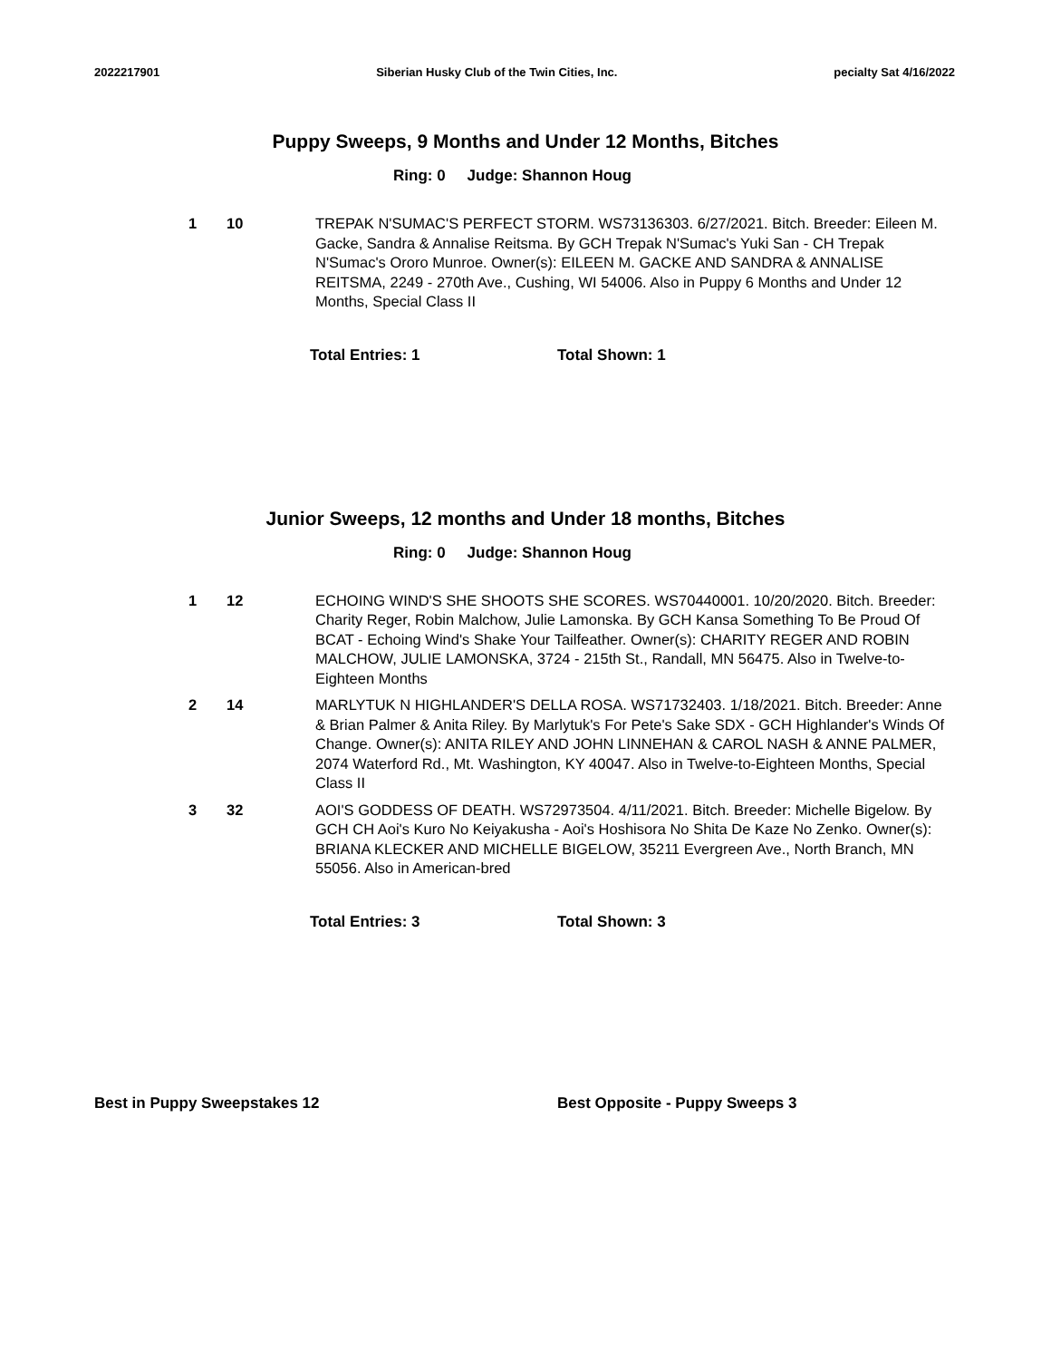2022217901 Siberian Husky Club of the Twin Cities, Inc.
pecialty Sat 4/16/2022
Puppy Sweeps, 9 Months and Under 12 Months, Bitches
Ring: 0 Judge: Shannon Houg
1 10 TREPAK N'SUMAC'S PERFECT STORM. WS73136303. 6/27/2021. Bitch. Breeder: Eileen M. Gacke, Sandra & Annalise Reitsma. By GCH Trepak N'Sumac's Yuki San - CH Trepak N'Sumac's Ororo Munroe. Owner(s): EILEEN M. GACKE AND SANDRA & ANNALISE REITSMA, 2249 - 270th Ave., Cushing, WI 54006. Also in Puppy 6 Months and Under 12 Months, Special Class II
Total Entries: 1 Total Shown: 1
Junior Sweeps, 12 months and Under 18 months, Bitches
Ring: 0 Judge: Shannon Houg
1 12 ECHOING WIND'S SHE SHOOTS SHE SCORES. WS70440001. 10/20/2020. Bitch. Breeder: Charity Reger, Robin Malchow, Julie Lamonska. By GCH Kansa Something To Be Proud Of BCAT - Echoing Wind's Shake Your Tailfeather. Owner(s): CHARITY REGER AND ROBIN MALCHOW, JULIE LAMONSKA, 3724 - 215th St., Randall, MN 56475. Also in Twelve-to-Eighteen Months
2 14 MARLYTUK N HIGHLANDER'S DELLA ROSA. WS71732403. 1/18/2021. Bitch. Breeder: Anne & Brian Palmer & Anita Riley. By Marlytuk's For Pete's Sake SDX - GCH Highlander's Winds Of Change. Owner(s): ANITA RILEY AND JOHN LINNEHAN & CAROL NASH & ANNE PALMER, 2074 Waterford Rd., Mt. Washington, KY 40047. Also in Twelve-to-Eighteen Months, Special Class II
3 32 AOI'S GODDESS OF DEATH. WS72973504. 4/11/2021. Bitch. Breeder: Michelle Bigelow. By GCH CH Aoi's Kuro No Keiyakusha - Aoi's Hoshisora No Shita De Kaze No Zenko. Owner(s): BRIANA KLECKER AND MICHELLE BIGELOW, 35211 Evergreen Ave., North Branch, MN 55056. Also in American-bred
Total Entries: 3 Total Shown: 3
Best in Puppy Sweepstakes 12 Best Opposite - Puppy Sweeps 3